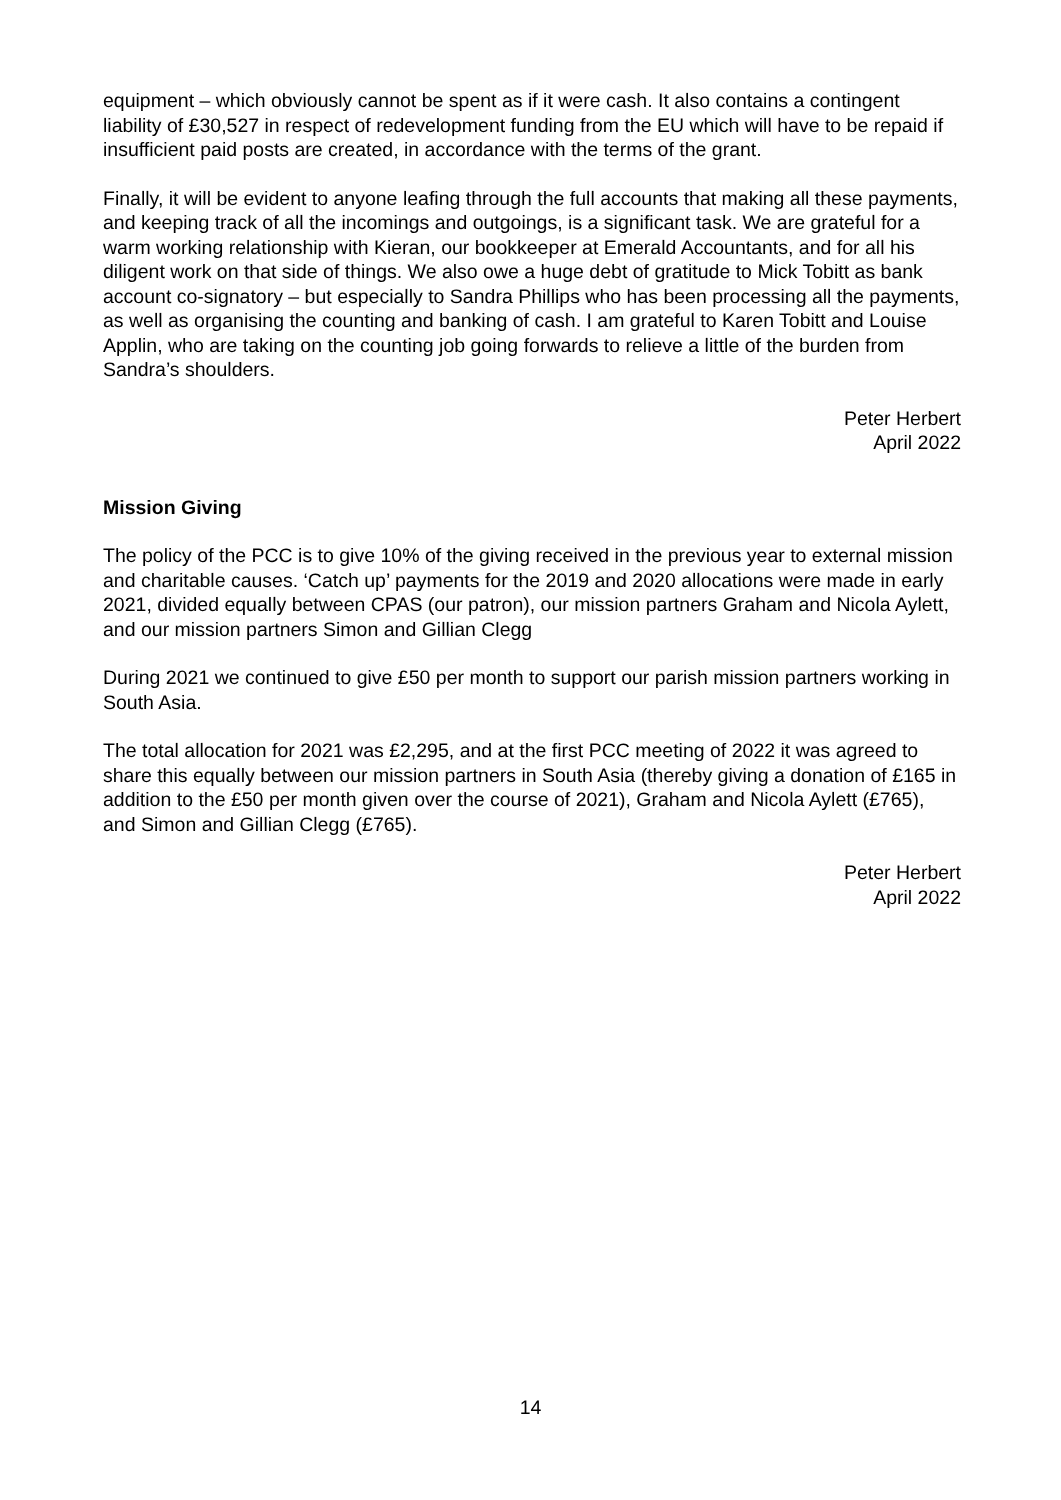equipment – which obviously cannot be spent as if it were cash. It also contains a contingent liability of £30,527 in respect of redevelopment funding from the EU which will have to be repaid if insufficient paid posts are created, in accordance with the terms of the grant.
Finally, it will be evident to anyone leafing through the full accounts that making all these payments, and keeping track of all the incomings and outgoings, is a significant task. We are grateful for a warm working relationship with Kieran, our bookkeeper at Emerald Accountants, and for all his diligent work on that side of things. We also owe a huge debt of gratitude to Mick Tobitt as bank account co-signatory – but especially to Sandra Phillips who has been processing all the payments, as well as organising the counting and banking of cash. I am grateful to Karen Tobitt and Louise Applin, who are taking on the counting job going forwards to relieve a little of the burden from Sandra’s shoulders.
Peter Herbert
April 2022
Mission Giving
The policy of the PCC is to give 10% of the giving received in the previous year to external mission and charitable causes. ‘Catch up’ payments for the 2019 and 2020 allocations were made in early 2021, divided equally between CPAS (our patron), our mission partners Graham and Nicola Aylett, and our mission partners Simon and Gillian Clegg
During 2021 we continued to give £50 per month to support our parish mission partners working in South Asia.
The total allocation for 2021 was £2,295, and at the first PCC meeting of 2022 it was agreed to share this equally between our mission partners in South Asia (thereby giving a donation of £165 in addition to the £50 per month given over the course of 2021), Graham and Nicola Aylett (£765), and Simon and Gillian Clegg (£765).
Peter Herbert
April 2022
14